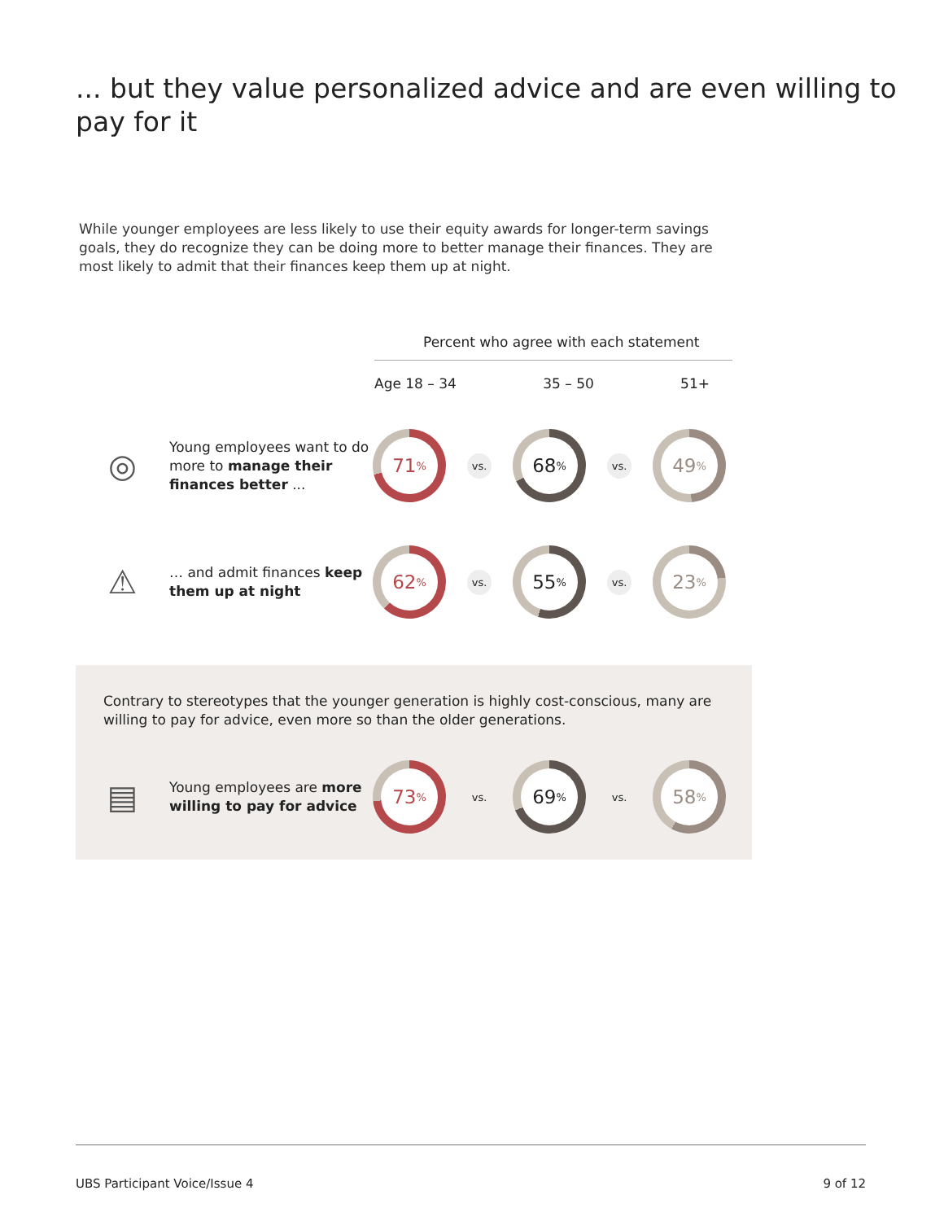... but they value personalized advice and are even willing to pay for it
While younger employees are less likely to use their equity awards for longer-term savings goals, they do recognize they can be doing more to better manage their finances. They are most likely to admit that their finances keep them up at night.
Percent who agree with each statement
Age 18 – 34 35 – 50 51+
◎
Young employees want to do more to manage their finances better ...
71%
vs.
68%
vs.
49%
⚠
… and admit finances keep them up at night
62%
vs.
55%
vs.
23%
Contrary to stereotypes that the younger generation is highly cost-conscious, many are willing to pay for advice, even more so than the older generations.
▤
Young employees are more willing to pay for advice
73%
vs.
69%
vs.
58%
UBS Participant Voice/Issue 4 9 of 12